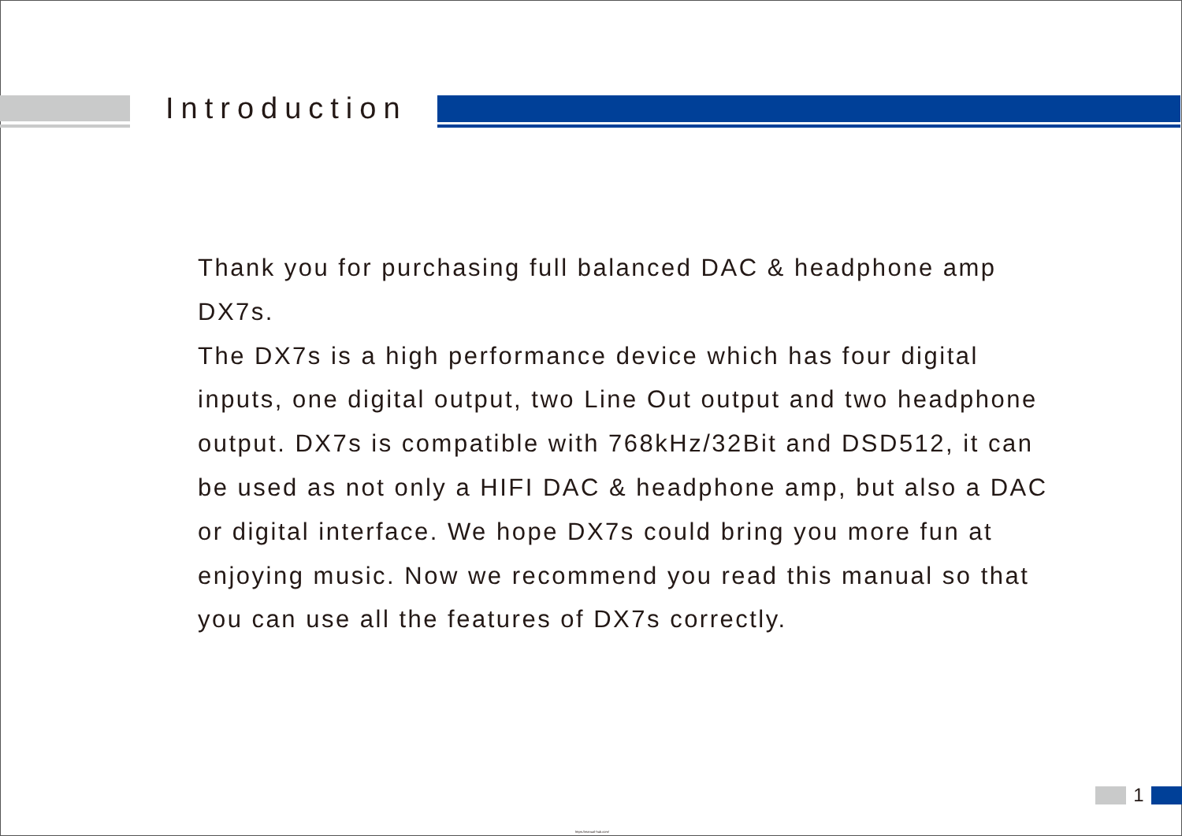Introduction
Thank you for purchasing full balanced DAC & headphone amp DX7s.
The DX7s is a high performance device which has four digital inputs, one digital output, two Line Out output and two headphone output. DX7s is compatible with 768kHz/32Bit and DSD512, it can be used as not only a HIFI DAC & headphone amp, but also a DAC or digital interface. We hope DX7s could bring you more fun at enjoying music. Now we recommend you read this manual so that you can use all the features of DX7s correctly.
1
https://manual-hub.com/